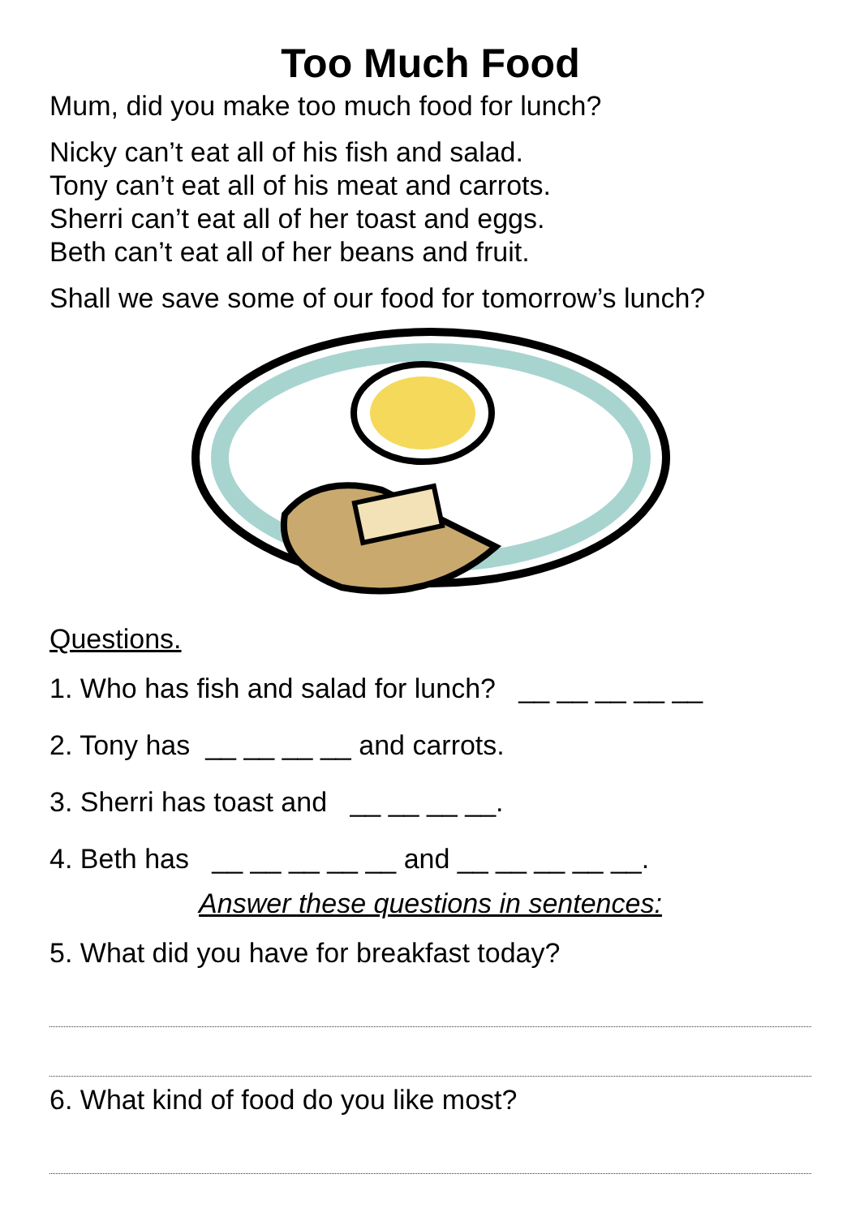Too Much Food
Mum, did you make too much food for lunch?
Nicky can’t eat all of his fish and salad.
Tony can’t eat all of his meat and carrots.
Sherri can’t eat all of her toast and eggs.
Beth can’t eat all of her beans and fruit.
Shall we save some of our food for tomorrow’s lunch?
Questions.
1. Who has fish and salad for lunch? __ __ __ __ __
2. Tony has __ __ __ __ and carrots.
3. Sherri has toast and __ __ __ __.
4. Beth has __ __ __ __ __ and __ __ __ __ __.
Answer these questions in sentences:
5. What did you have for breakfast today?
6. What kind of food do you like most?